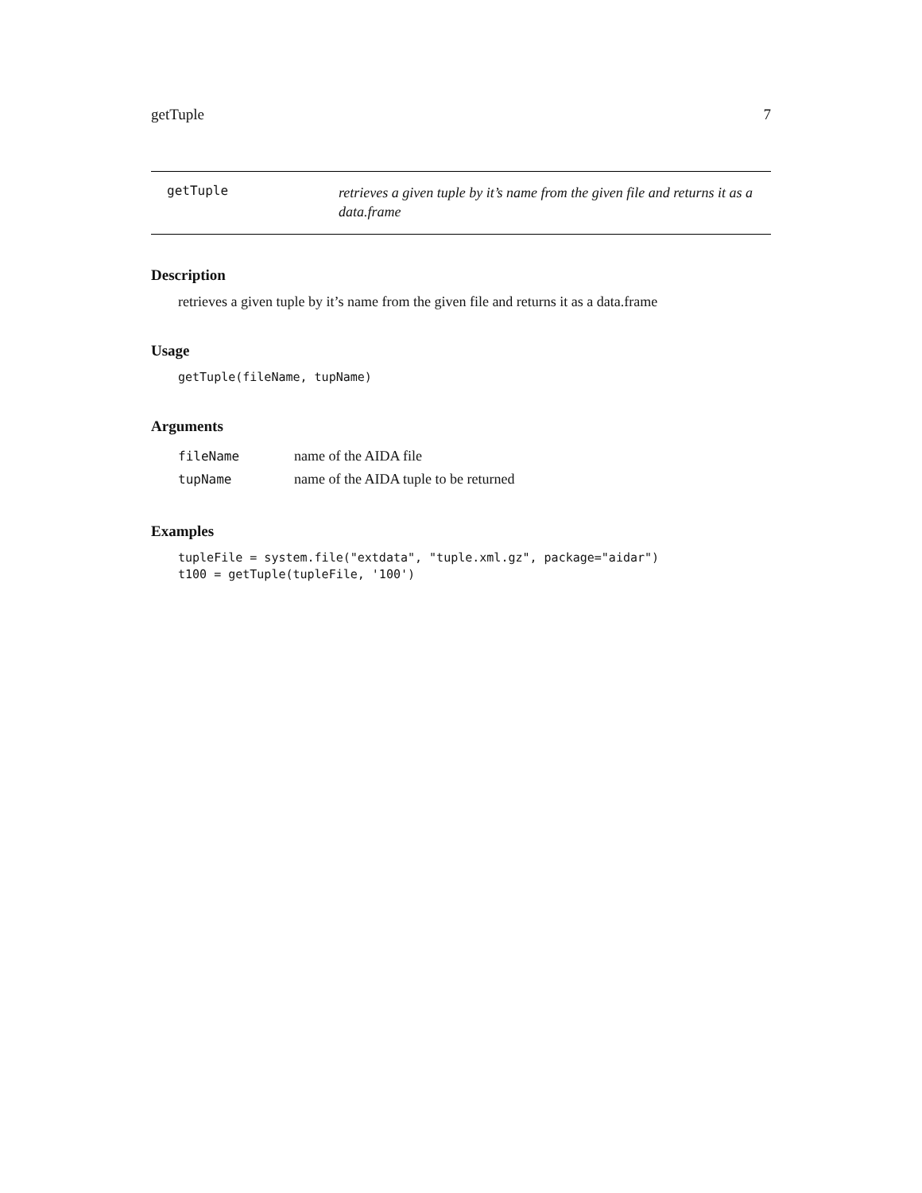getTuple 7
getTuple
retrieves a given tuple by it’s name from the given file and returns it as a data.frame
Description
retrieves a given tuple by it’s name from the given file and returns it as a data.frame
Usage
getTuple(fileName, tupName)
Arguments
| fileName | name of the AIDA file |
| tupName | name of the AIDA tuple to be returned |
Examples
tupleFile = system.file("extdata", "tuple.xml.gz", package="aidar")
t100 = getTuple(tupleFile, '100')